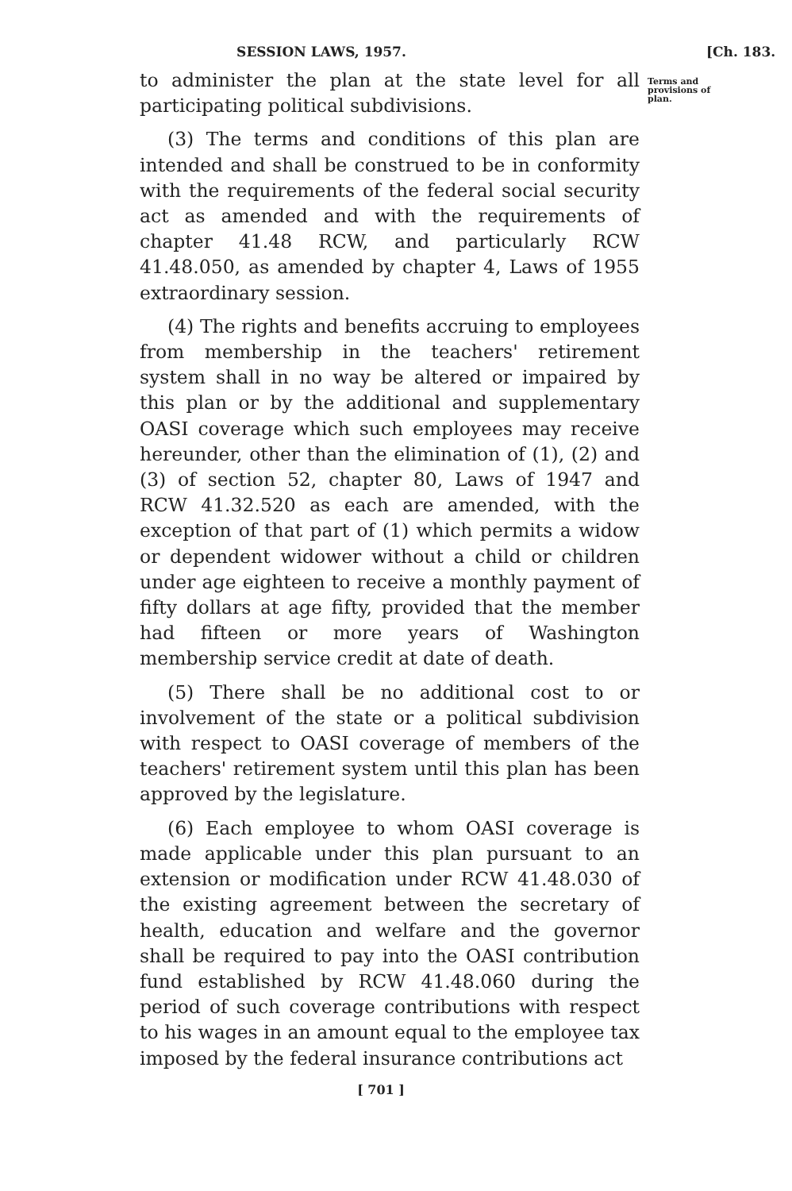SESSION LAWS, 1957. [Ch. 183.
to administer the plan at the state level for all participating political subdivisions.
(3) The terms and conditions of this plan are intended and shall be construed to be in conformity with the requirements of the federal social security act as amended and with the requirements of chapter 41.48 RCW, and particularly RCW 41.48.050, as amended by chapter 4, Laws of 1955 extraordinary session.
(4) The rights and benefits accruing to employees from membership in the teachers' retirement system shall in no way be altered or impaired by this plan or by the additional and supplementary OASI coverage which such employees may receive hereunder, other than the elimination of (1), (2) and (3) of section 52, chapter 80, Laws of 1947 and RCW 41.32.520 as each are amended, with the exception of that part of (1) which permits a widow or dependent widower without a child or children under age eighteen to receive a monthly payment of fifty dollars at age fifty, provided that the member had fifteen or more years of Washington membership service credit at date of death.
(5) There shall be no additional cost to or involvement of the state or a political subdivision with respect to OASI coverage of members of the teachers' retirement system until this plan has been approved by the legislature.
(6) Each employee to whom OASI coverage is made applicable under this plan pursuant to an extension or modification under RCW 41.48.030 of the existing agreement between the secretary of health, education and welfare and the governor shall be required to pay into the OASI contribution fund established by RCW 41.48.060 during the period of such coverage contributions with respect to his wages in an amount equal to the employee tax imposed by the federal insurance contributions act
Terms and provisions of plan.
[ 701 ]